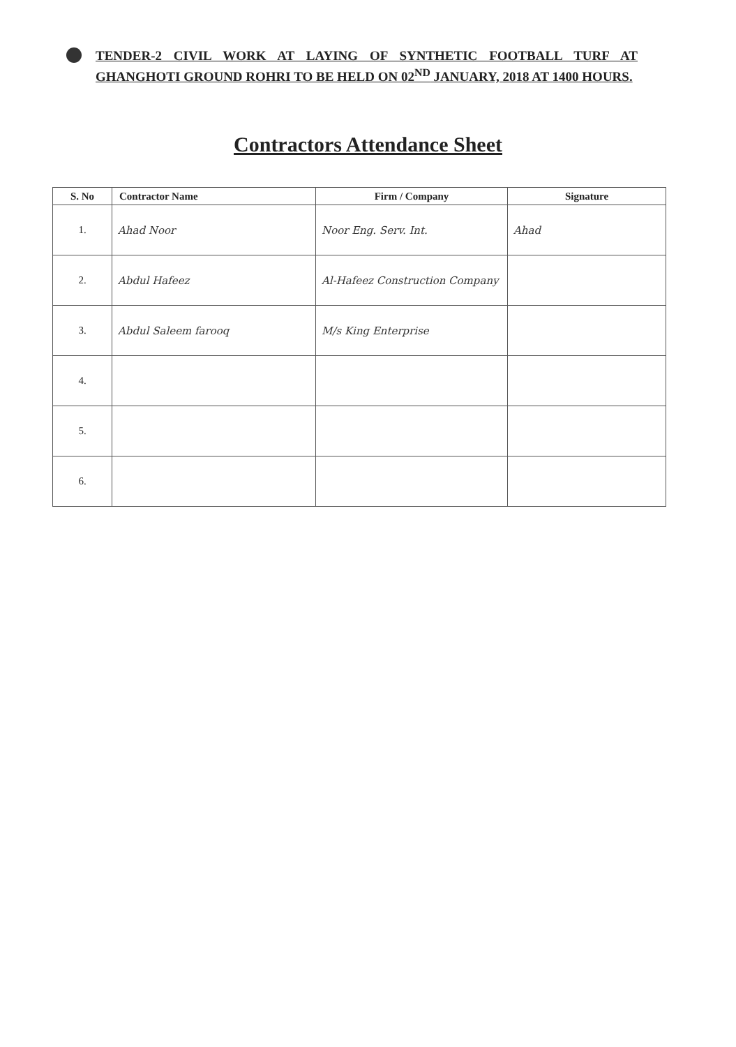TENDER-2 CIVIL WORK AT LAYING OF SYNTHETIC FOOTBALL TURF AT GHANGHOTI GROUND ROHRI TO BE HELD ON 02<sup>ND</sup> JANUARY, 2018 AT 1400 HOURS.
Contractors Attendance Sheet
| S. No | Contractor Name | Firm / Company | Signature |
| --- | --- | --- | --- |
| 1. | Ahad Noor | Noor Eng. Serv. Int. | Ahad |
| 2. | Abdul Hafeez | Al-Hafeez Construction Company | |
| 3. | Abdul Saleem farooq | M/s King Enterprise | |
| 4. | | | |
| 5. | | | |
| 6. | | | |